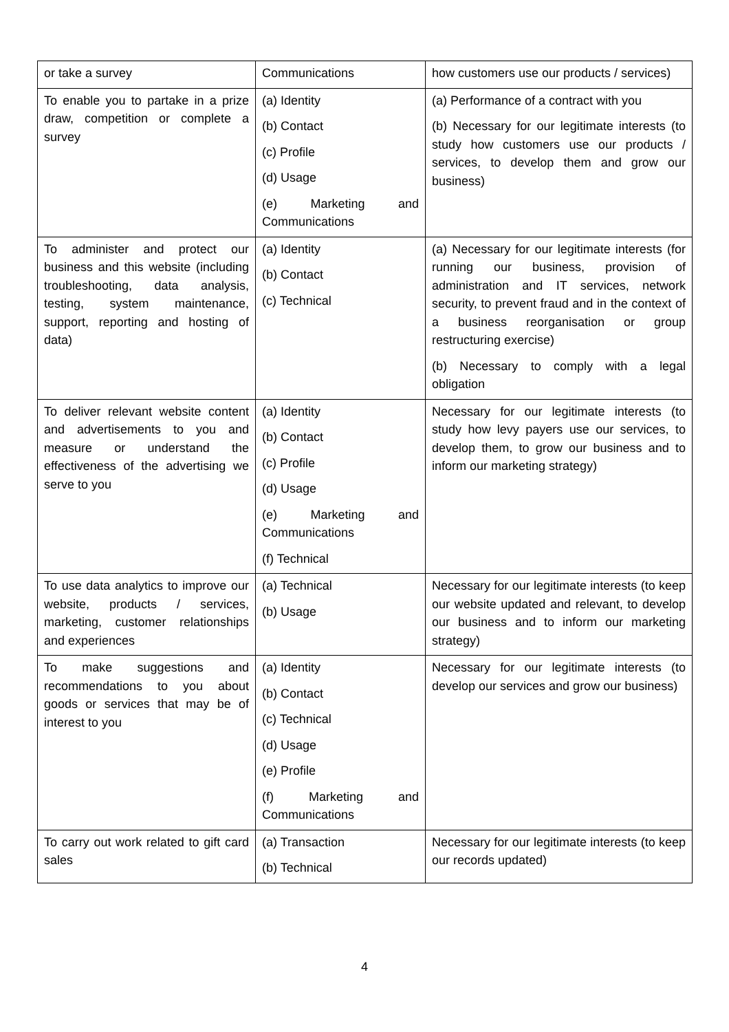| or take a survey | Communications | how customers use our products / services) |
| To enable you to partake in a prize draw, competition or complete a survey | (a) Identity (b) Contact (c) Profile (d) Usage (e) Marketing and Communications | (a) Performance of a contract with you (b) Necessary for our legitimate interests (to study how customers use our products / services, to develop them and grow our business) |
| To administer and protect our business and this website (including troubleshooting, data analysis, testing, system maintenance, support, reporting and hosting of data) | (a) Identity (b) Contact (c) Technical | (a) Necessary for our legitimate interests (for running our business, provision of administration and IT services, network security, to prevent fraud and in the context of a business reorganisation or group restructuring exercise) (b) Necessary to comply with a legal obligation |
| To deliver relevant website content and advertisements to you and measure or understand the effectiveness of the advertising we serve to you | (a) Identity (b) Contact (c) Profile (d) Usage (e) Marketing and Communications (f) Technical | Necessary for our legitimate interests (to study how levy payers use our services, to develop them, to grow our business and to inform our marketing strategy) |
| To use data analytics to improve our website, products / services, marketing, customer relationships and experiences | (a) Technical (b) Usage | Necessary for our legitimate interests (to keep our website updated and relevant, to develop our business and to inform our marketing strategy) |
| To make suggestions and recommendations to you about goods or services that may be of interest to you | (a) Identity (b) Contact (c) Technical (d) Usage (e) Profile (f) Marketing and Communications | Necessary for our legitimate interests (to develop our services and grow our business) |
| To carry out work related to gift card sales | (a) Transaction (b) Technical | Necessary for our legitimate interests (to keep our records updated) |
4